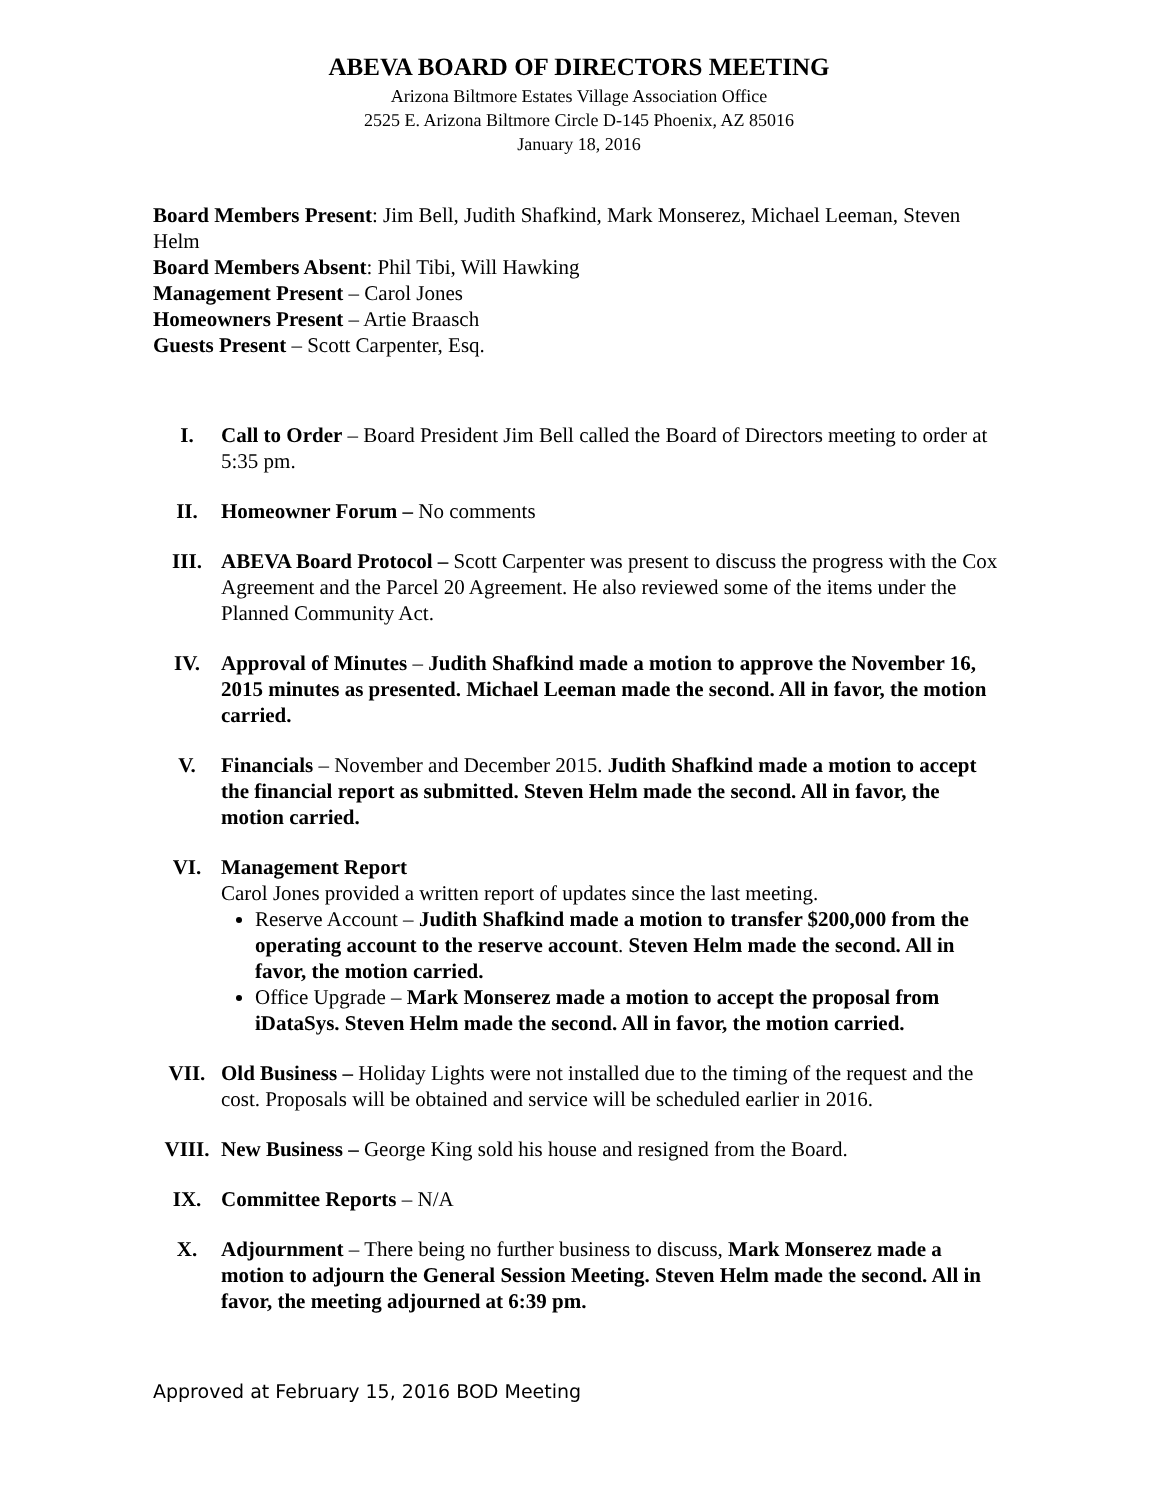ABEVA BOARD OF DIRECTORS MEETING
Arizona Biltmore Estates Village Association Office
2525 E. Arizona Biltmore Circle D-145 Phoenix, AZ 85016
January 18, 2016
Board Members Present: Jim Bell, Judith Shafkind, Mark Monserez, Michael Leeman, Steven Helm
Board Members Absent: Phil Tibi, Will Hawking
Management Present – Carol Jones
Homeowners Present – Artie Braasch
Guests Present – Scott Carpenter, Esq.
I. Call to Order – Board President Jim Bell called the Board of Directors meeting to order at 5:35 pm.
II. Homeowner Forum – No comments
III. ABEVA Board Protocol – Scott Carpenter was present to discuss the progress with the Cox Agreement and the Parcel 20 Agreement. He also reviewed some of the items under the Planned Community Act.
IV. Approval of Minutes – Judith Shafkind made a motion to approve the November 16, 2015 minutes as presented. Michael Leeman made the second. All in favor, the motion carried.
V. Financials – November and December 2015. Judith Shafkind made a motion to accept the financial report as submitted. Steven Helm made the second. All in favor, the motion carried.
VI. Management Report
Carol Jones provided a written report of updates since the last meeting.
Reserve Account – Judith Shafkind made a motion to transfer $200,000 from the operating account to the reserve account. Steven Helm made the second. All in favor, the motion carried.
Office Upgrade – Mark Monserez made a motion to accept the proposal from iDataSys. Steven Helm made the second. All in favor, the motion carried.
VII. Old Business – Holiday Lights were not installed due to the timing of the request and the cost. Proposals will be obtained and service will be scheduled earlier in 2016.
VIII. New Business – George King sold his house and resigned from the Board.
IX. Committee Reports – N/A
X. Adjournment – There being no further business to discuss, Mark Monserez made a motion to adjourn the General Session Meeting. Steven Helm made the second. All in favor, the meeting adjourned at 6:39 pm.
Approved at February 15, 2016 BOD Meeting